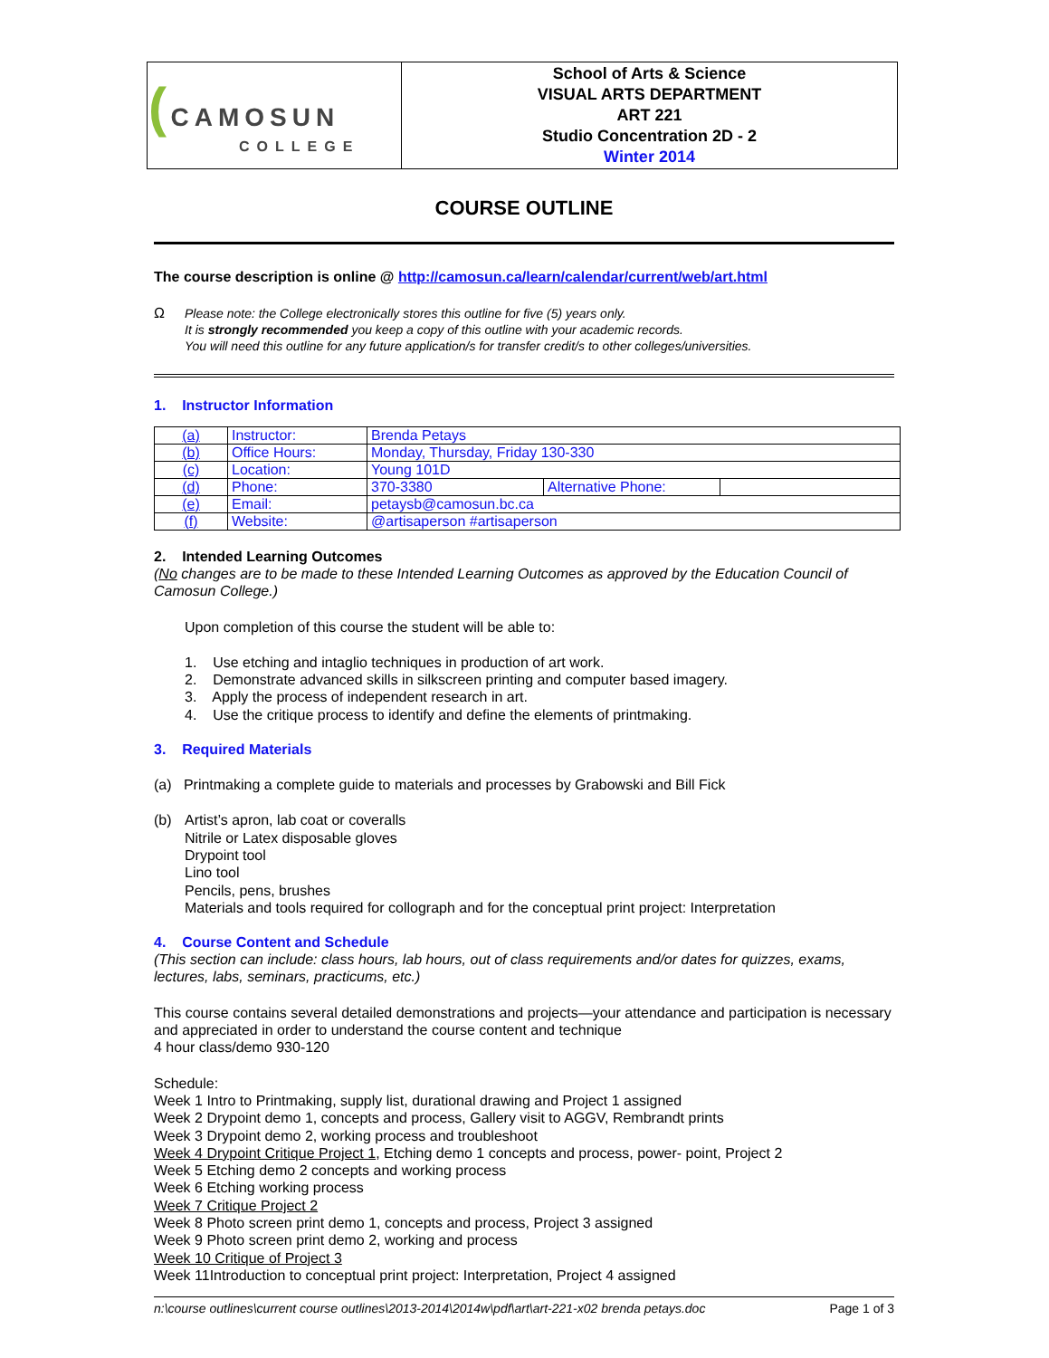| ( CAMOSUN COLLEGE | School of Arts & Science VISUAL ARTS DEPARTMENT ART 221 Studio Concentration 2D - 2 Winter 2014 |
COURSE OUTLINE
The course description is online @ http://camosun.ca/learn/calendar/current/web/art.html
Ω
Please note: the College electronically stores this outline for five (5) years only.
It is strongly recommended you keep a copy of this outline with your academic records.
You will need this outline for any future application/s for transfer credit/s to other colleges/universities.
1. Instructor Information
| (a) | Instructor: | Brenda Petays | | |
| (b) | Office Hours: | Monday, Thursday, Friday 130-330 | | |
| (c) | Location: | Young 101D | | |
| (d) | Phone: | 370-3380 | Alternative Phone: | |
| (e) | Email: | petaysb@camosun.bc.ca | | |
| (f) | Website: | @artisaperson #artisaperson | | |
2. Intended Learning Outcomes
(No changes are to be made to these Intended Learning Outcomes as approved by the Education Council of Camosun College.)
Upon completion of this course the student will be able to:
1. Use etching and intaglio techniques in production of art work.
2. Demonstrate advanced skills in silkscreen printing and computer based imagery.
3. Apply the process of independent research in art.
4. Use the critique process to identify and define the elements of printmaking.
3. Required Materials
(a) Printmaking a complete guide to materials and processes by Grabowski and Bill Fick
(b) Artist’s apron, lab coat or coveralls
Nitrile or Latex disposable gloves
Drypoint tool
Lino tool
Pencils, pens, brushes
Materials and tools required for collograph and for the conceptual print project: Interpretation
4. Course Content and Schedule
(This section can include: class hours, lab hours, out of class requirements and/or dates for quizzes, exams, lectures, labs, seminars, practicums, etc.)
This course contains several detailed demonstrations and projects—your attendance and participation is necessary and appreciated in order to understand the course content and technique
4 hour class/demo 930-120
Schedule:
Week 1 Intro to Printmaking, supply list, durational drawing and Project 1 assigned
Week 2 Drypoint demo 1, concepts and process, Gallery visit to AGGV, Rembrandt prints
Week 3 Drypoint demo 2, working process and troubleshoot
Week 4 Drypoint Critique Project 1, Etching demo 1 concepts and process, power- point, Project 2
Week 5 Etching demo 2 concepts and working process
Week 6 Etching working process
Week 7 Critique Project 2
Week 8 Photo screen print demo 1, concepts and process, Project 3 assigned
Week 9 Photo screen print demo 2, working and process
Week 10 Critique of Project 3
Week 11Introduction to conceptual print project: Interpretation, Project 4 assigned
n:\course outlines\current course outlines\2013-2014\2014w\pdf\art\art-221-x02 brenda petays.doc Page 1 of 3